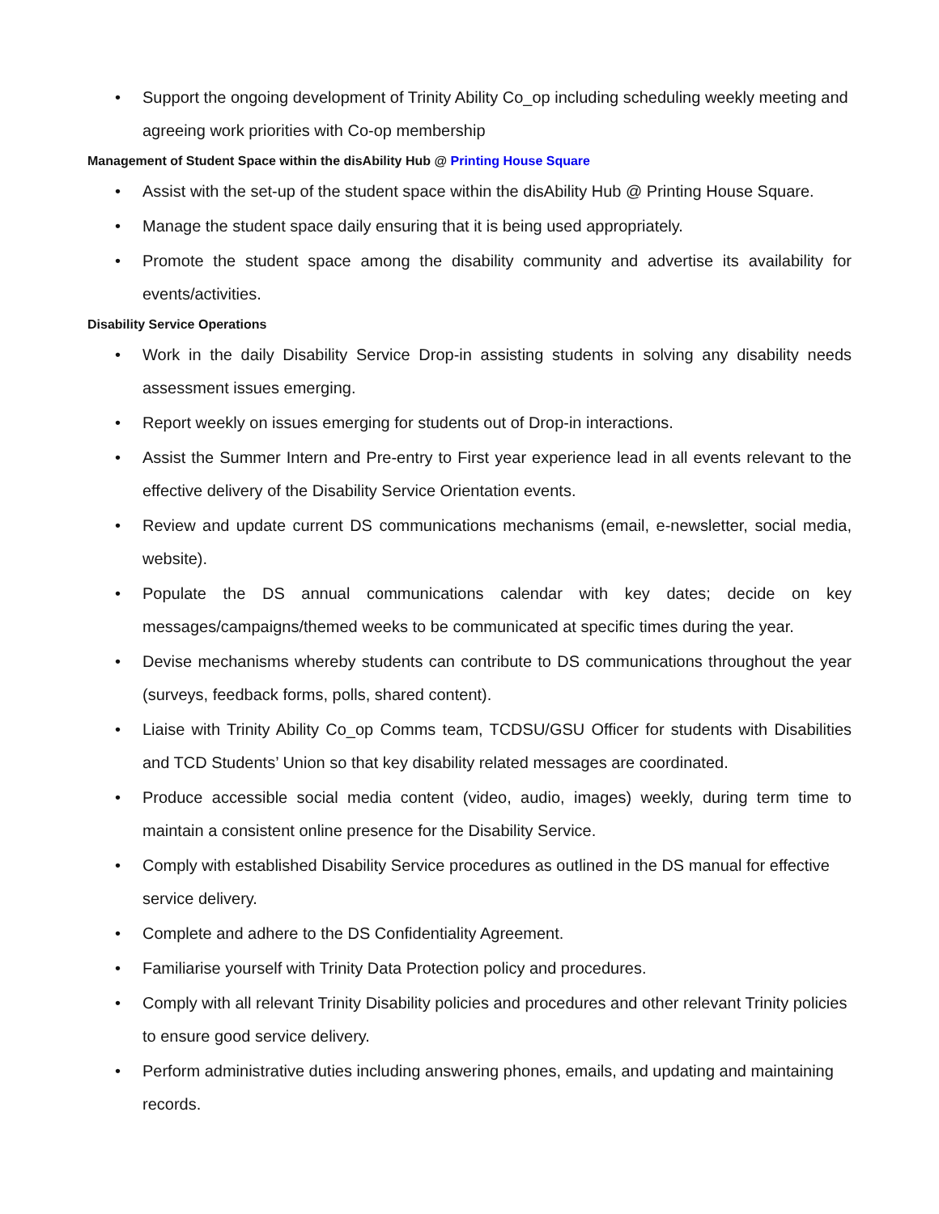• Support the ongoing development of Trinity Ability Co_op including scheduling weekly meeting and agreeing work priorities with Co-op membership
Management of Student Space within the disAbility Hub @ Printing House Square
• Assist with the set-up of the student space within the disAbility Hub @ Printing House Square.
• Manage the student space daily ensuring that it is being used appropriately.
• Promote the student space among the disability community and advertise its availability for events/activities.
Disability Service Operations
• Work in the daily Disability Service Drop-in assisting students in solving any disability needs assessment issues emerging.
• Report weekly on issues emerging for students out of Drop-in interactions.
• Assist the Summer Intern and Pre-entry to First year experience lead in all events relevant to the effective delivery of the Disability Service Orientation events.
• Review and update current DS communications mechanisms (email, e-newsletter, social media, website).
• Populate the DS annual communications calendar with key dates; decide on key messages/campaigns/themed weeks to be communicated at specific times during the year.
• Devise mechanisms whereby students can contribute to DS communications throughout the year (surveys, feedback forms, polls, shared content).
• Liaise with Trinity Ability Co_op Comms team, TCDSU/GSU Officer for students with Disabilities and TCD Students’ Union so that key disability related messages are coordinated.
• Produce accessible social media content (video, audio, images) weekly, during term time to maintain a consistent online presence for the Disability Service.
• Comply with established Disability Service procedures as outlined in the DS manual for effective service delivery.
• Complete and adhere to the DS Confidentiality Agreement.
• Familiarise yourself with Trinity Data Protection policy and procedures.
• Comply with all relevant Trinity Disability policies and procedures and other relevant Trinity policies to ensure good service delivery.
• Perform administrative duties including answering phones, emails, and updating and maintaining records.